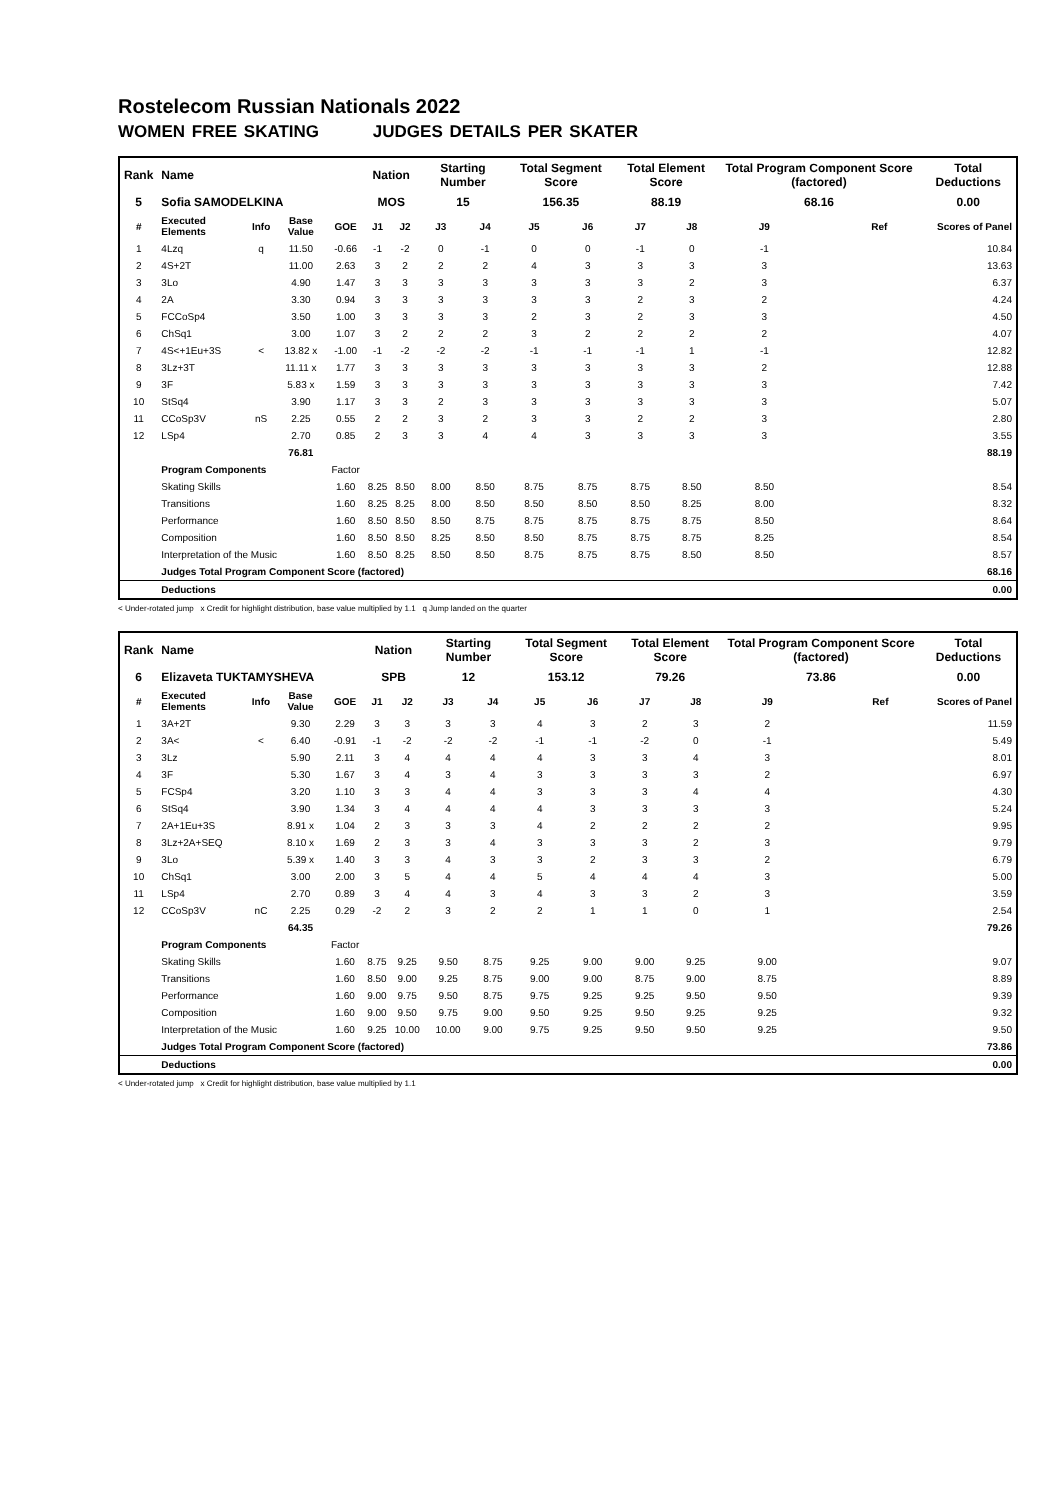Rostelecom Russian Nationals 2022
WOMEN FREE SKATING JUDGES DETAILS PER SKATER
| Rank | Name | | | | Nation | | Starting Number | | Total Segment Score | | Total Element Score | | Total Program Component Score (factored) | | | Total Deductions |
| --- | --- | --- | --- | --- | --- | --- | --- | --- | --- | --- | --- | --- | --- | --- | --- | --- |
| 5 | Sofia SAMODELKINA | | | | MOS | | 15 | | 156.35 | | 88.19 | | 68.16 | | | 0.00 |
| # | Executed Elements | Info | Base Value | GOE | J1 | J2 | J3 | J4 | J5 | J6 | J7 | J8 | J9 | | Ref | Scores of Panel |
| 1 | 4Lzq | q | 11.50 | -0.66 | -1 | -2 | 0 | -1 | 0 | 0 | -1 | 0 | -1 | | | 10.84 |
| 2 | 4S+2T | | 11.00 | 2.63 | 3 | 2 | 2 | 2 | 4 | 3 | 3 | 3 | 3 | | | 13.63 |
| 3 | 3Lo | | 4.90 | 1.47 | 3 | 3 | 3 | 3 | 3 | 3 | 3 | 2 | 3 | | | 6.37 |
| 4 | 2A | | 3.30 | 0.94 | 3 | 3 | 3 | 3 | 3 | 3 | 2 | 3 | 2 | | | 4.24 |
| 5 | FCCoSp4 | | 3.50 | 1.00 | 3 | 3 | 3 | 3 | 2 | 3 | 2 | 3 | 3 | | | 4.50 |
| 6 | ChSq1 | | 3.00 | 1.07 | 3 | 2 | 2 | 2 | 3 | 2 | 2 | 2 | 2 | | | 4.07 |
| 7 | 4S<+1Eu+3S | < | 13.82 x | -1.00 | -1 | -2 | -2 | -2 | -1 | -1 | -1 | 1 | -1 | | | 12.82 |
| 8 | 3Lz+3T | | 11.11 x | 1.77 | 3 | 3 | 3 | 3 | 3 | 3 | 3 | 3 | 2 | | | 12.88 |
| 9 | 3F | | 5.83 x | 1.59 | 3 | 3 | 3 | 3 | 3 | 3 | 3 | 3 | 3 | | | 7.42 |
| 10 | StSq4 | | 3.90 | 1.17 | 3 | 3 | 2 | 3 | 3 | 3 | 3 | 3 | 3 | | | 5.07 |
| 11 | CCoSp3V | nS | 2.25 | 0.55 | 2 | 2 | 3 | 2 | 3 | 3 | 2 | 2 | 3 | | | 2.80 |
| 12 | LSp4 | | 2.70 | 0.85 | 2 | 3 | 3 | 4 | 4 | 3 | 3 | 3 | 3 | | | 3.55 |
| | | | 76.81 | | | | | | | | | | | | | 88.19 |
| | Program Components | | | Factor | | | | | | | | | | | | |
| | Skating Skills | | | 1.60 | 8.25 | 8.50 | 8.00 | 8.50 | 8.75 | 8.75 | 8.75 | 8.50 | 8.50 | | | 8.54 |
| | Transitions | | | 1.60 | 8.25 | 8.25 | 8.00 | 8.50 | 8.50 | 8.50 | 8.50 | 8.25 | 8.00 | | | 8.32 |
| | Performance | | | 1.60 | 8.50 | 8.50 | 8.50 | 8.75 | 8.75 | 8.75 | 8.75 | 8.75 | 8.50 | | | 8.64 |
| | Composition | | | 1.60 | 8.50 | 8.50 | 8.25 | 8.50 | 8.50 | 8.75 | 8.75 | 8.75 | 8.25 | | | 8.54 |
| | Interpretation of the Music | | | 1.60 | 8.50 | 8.25 | 8.50 | 8.50 | 8.75 | 8.75 | 8.75 | 8.50 | 8.50 | | | 8.57 |
| | Judges Total Program Component Score (factored) | | | | | | | | | | | | | | | 68.16 |
| | Deductions | | | | | | | | | | | | | | | 0.00 |
< Under-rotated jump x Credit for highlight distribution, base value multiplied by 1.1 q Jump landed on the quarter
| Rank | Name | | | | Nation | | Starting Number | | Total Segment Score | | Total Element Score | | Total Program Component Score (factored) | | | Total Deductions |
| --- | --- | --- | --- | --- | --- | --- | --- | --- | --- | --- | --- | --- | --- | --- | --- | --- |
| 6 | Elizaveta TUKTAMYSHEVA | | | | SPB | | 12 | | 153.12 | | 79.26 | | 73.86 | | | 0.00 |
| # | Executed Elements | Info | Base Value | GOE | J1 | J2 | J3 | J4 | J5 | J6 | J7 | J8 | J9 | | Ref | Scores of Panel |
| 1 | 3A+2T | | 9.30 | 2.29 | 3 | 3 | 3 | 3 | 4 | 3 | 2 | 3 | 2 | | | 11.59 |
| 2 | 3A< | < | 6.40 | -0.91 | -1 | -2 | -2 | -2 | -1 | -1 | -2 | 0 | -1 | | | 5.49 |
| 3 | 3Lz | | 5.90 | 2.11 | 3 | 4 | 4 | 4 | 4 | 3 | 3 | 4 | 3 | | | 8.01 |
| 4 | 3F | | 5.30 | 1.67 | 3 | 4 | 3 | 4 | 3 | 3 | 3 | 3 | 2 | | | 6.97 |
| 5 | FCSp4 | | 3.20 | 1.10 | 3 | 3 | 4 | 4 | 3 | 3 | 3 | 4 | 4 | | | 4.30 |
| 6 | StSq4 | | 3.90 | 1.34 | 3 | 4 | 4 | 4 | 4 | 3 | 3 | 3 | 3 | | | 5.24 |
| 7 | 2A+1Eu+3S | | 8.91 x | 1.04 | 2 | 3 | 3 | 3 | 4 | 2 | 2 | 2 | 2 | | | 9.95 |
| 8 | 3Lz+2A+SEQ | | 8.10 x | 1.69 | 2 | 3 | 3 | 4 | 3 | 3 | 3 | 2 | 3 | | | 9.79 |
| 9 | 3Lo | | 5.39 x | 1.40 | 3 | 3 | 4 | 3 | 3 | 2 | 3 | 3 | 2 | | | 6.79 |
| 10 | ChSq1 | | 3.00 | 2.00 | 3 | 5 | 4 | 4 | 5 | 4 | 4 | 4 | 3 | | | 5.00 |
| 11 | LSp4 | | 2.70 | 0.89 | 3 | 4 | 4 | 3 | 4 | 3 | 3 | 2 | 3 | | | 3.59 |
| 12 | CCoSp3V | nC | 2.25 | 0.29 | -2 | 2 | 3 | 2 | 2 | 1 | 1 | 0 | 1 | | | 2.54 |
| | | | 64.35 | | | | | | | | | | | | | 79.26 |
| | Program Components | | | Factor | | | | | | | | | | | | |
| | Skating Skills | | | 1.60 | 8.75 | 9.25 | 9.50 | 8.75 | 9.25 | 9.00 | 9.00 | 9.25 | 9.00 | | | 9.07 |
| | Transitions | | | 1.60 | 8.50 | 9.00 | 9.25 | 8.75 | 9.00 | 9.00 | 8.75 | 9.00 | 8.75 | | | 8.89 |
| | Performance | | | 1.60 | 9.00 | 9.75 | 9.50 | 8.75 | 9.75 | 9.25 | 9.25 | 9.50 | 9.50 | | | 9.39 |
| | Composition | | | 1.60 | 9.00 | 9.50 | 9.75 | 9.00 | 9.50 | 9.25 | 9.50 | 9.25 | 9.25 | | | 9.32 |
| | Interpretation of the Music | | | 1.60 | 9.25 | 10.00 | 10.00 | 9.00 | 9.75 | 9.25 | 9.50 | 9.50 | 9.25 | | | 9.50 |
| | Judges Total Program Component Score (factored) | | | | | | | | | | | | | | | 73.86 |
| | Deductions | | | | | | | | | | | | | | | 0.00 |
< Under-rotated jump x Credit for highlight distribution, base value multiplied by 1.1